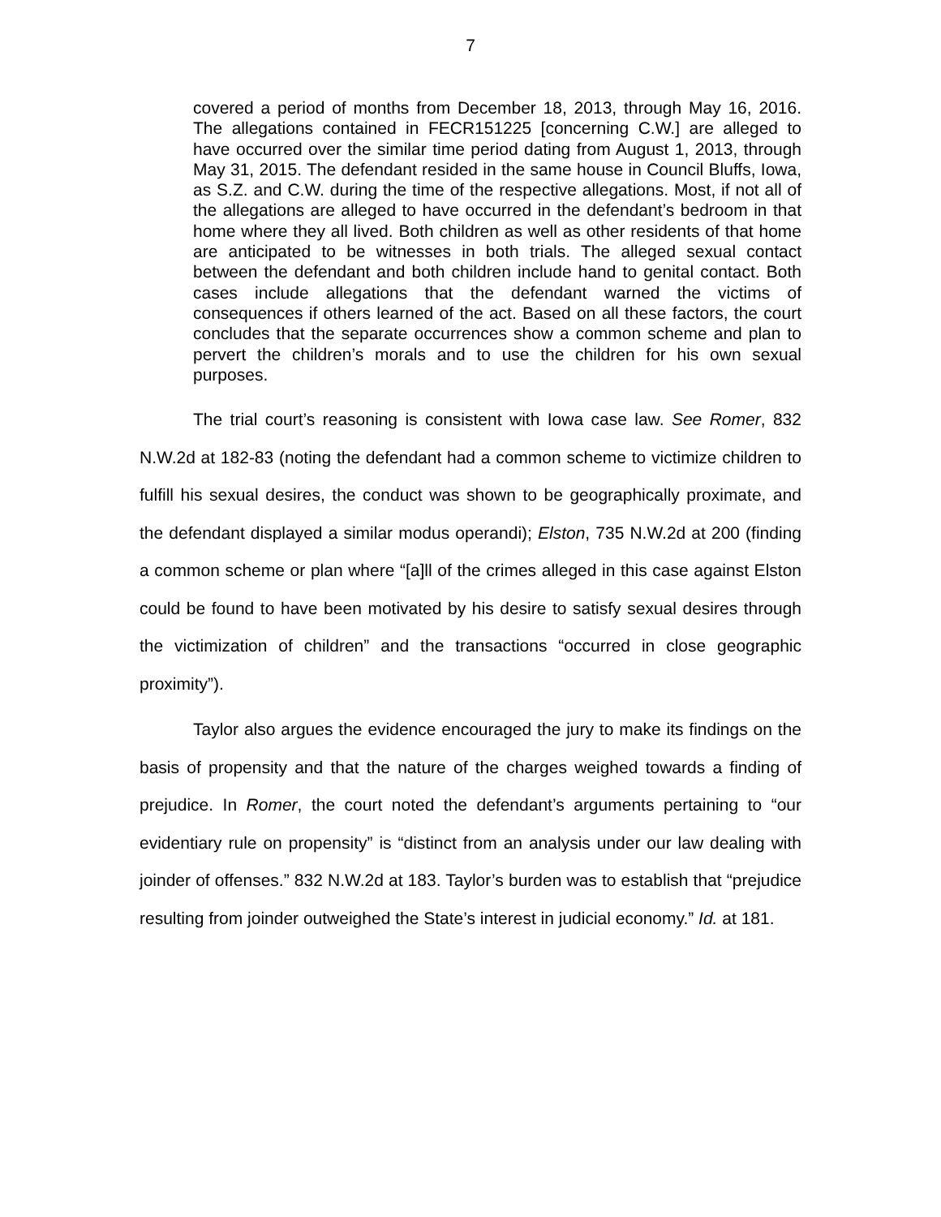7
covered a period of months from December 18, 2013, through May 16, 2016. The allegations contained in FECR151225 [concerning C.W.] are alleged to have occurred over the similar time period dating from August 1, 2013, through May 31, 2015. The defendant resided in the same house in Council Bluffs, Iowa, as S.Z. and C.W. during the time of the respective allegations. Most, if not all of the allegations are alleged to have occurred in the defendant’s bedroom in that home where they all lived. Both children as well as other residents of that home are anticipated to be witnesses in both trials. The alleged sexual contact between the defendant and both children include hand to genital contact. Both cases include allegations that the defendant warned the victims of consequences if others learned of the act. Based on all these factors, the court concludes that the separate occurrences show a common scheme and plan to pervert the children’s morals and to use the children for his own sexual purposes.
The trial court’s reasoning is consistent with Iowa case law. See Romer, 832 N.W.2d at 182-83 (noting the defendant had a common scheme to victimize children to fulfill his sexual desires, the conduct was shown to be geographically proximate, and the defendant displayed a similar modus operandi); Elston, 735 N.W.2d at 200 (finding a common scheme or plan where “[a]ll of the crimes alleged in this case against Elston could be found to have been motivated by his desire to satisfy sexual desires through the victimization of children” and the transactions “occurred in close geographic proximity”).
Taylor also argues the evidence encouraged the jury to make its findings on the basis of propensity and that the nature of the charges weighed towards a finding of prejudice. In Romer, the court noted the defendant’s arguments pertaining to “our evidentiary rule on propensity” is “distinct from an analysis under our law dealing with joinder of offenses.” 832 N.W.2d at 183. Taylor’s burden was to establish that “prejudice resulting from joinder outweighed the State’s interest in judicial economy.” Id. at 181.